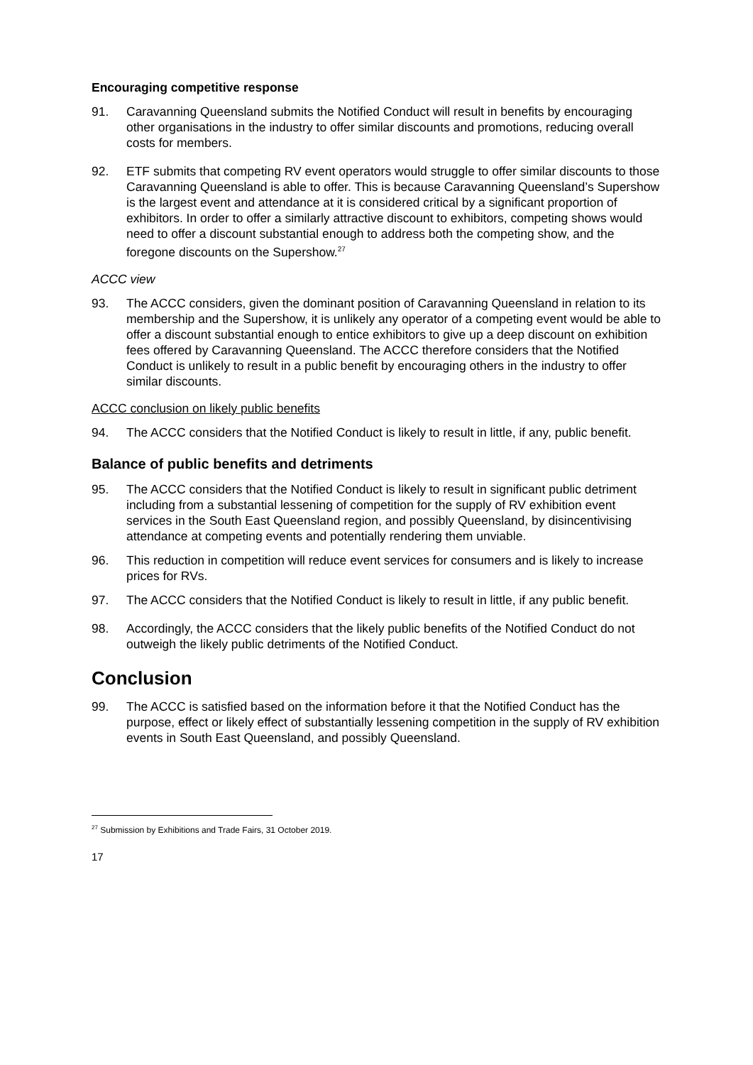Encouraging competitive response
91. Caravanning Queensland submits the Notified Conduct will result in benefits by encouraging other organisations in the industry to offer similar discounts and promotions, reducing overall costs for members.
92. ETF submits that competing RV event operators would struggle to offer similar discounts to those Caravanning Queensland is able to offer. This is because Caravanning Queensland’s Supershow is the largest event and attendance at it is considered critical by a significant proportion of exhibitors. In order to offer a similarly attractive discount to exhibitors, competing shows would need to offer a discount substantial enough to address both the competing show, and the foregone discounts on the Supershow.<sup>27</sup>
ACCC view
93. The ACCC considers, given the dominant position of Caravanning Queensland in relation to its membership and the Supershow, it is unlikely any operator of a competing event would be able to offer a discount substantial enough to entice exhibitors to give up a deep discount on exhibition fees offered by Caravanning Queensland. The ACCC therefore considers that the Notified Conduct is unlikely to result in a public benefit by encouraging others in the industry to offer similar discounts.
ACCC conclusion on likely public benefits
94. The ACCC considers that the Notified Conduct is likely to result in little, if any, public benefit.
Balance of public benefits and detriments
95. The ACCC considers that the Notified Conduct is likely to result in significant public detriment including from a substantial lessening of competition for the supply of RV exhibition event services in the South East Queensland region, and possibly Queensland, by disincentivising attendance at competing events and potentially rendering them unviable.
96. This reduction in competition will reduce event services for consumers and is likely to increase prices for RVs.
97. The ACCC considers that the Notified Conduct is likely to result in little, if any public benefit.
98. Accordingly, the ACCC considers that the likely public benefits of the Notified Conduct do not outweigh the likely public detriments of the Notified Conduct.
Conclusion
99. The ACCC is satisfied based on the information before it that the Notified Conduct has the purpose, effect or likely effect of substantially lessening competition in the supply of RV exhibition events in South East Queensland, and possibly Queensland.
<sup>27</sup> Submission by Exhibitions and Trade Fairs, 31 October 2019.
17